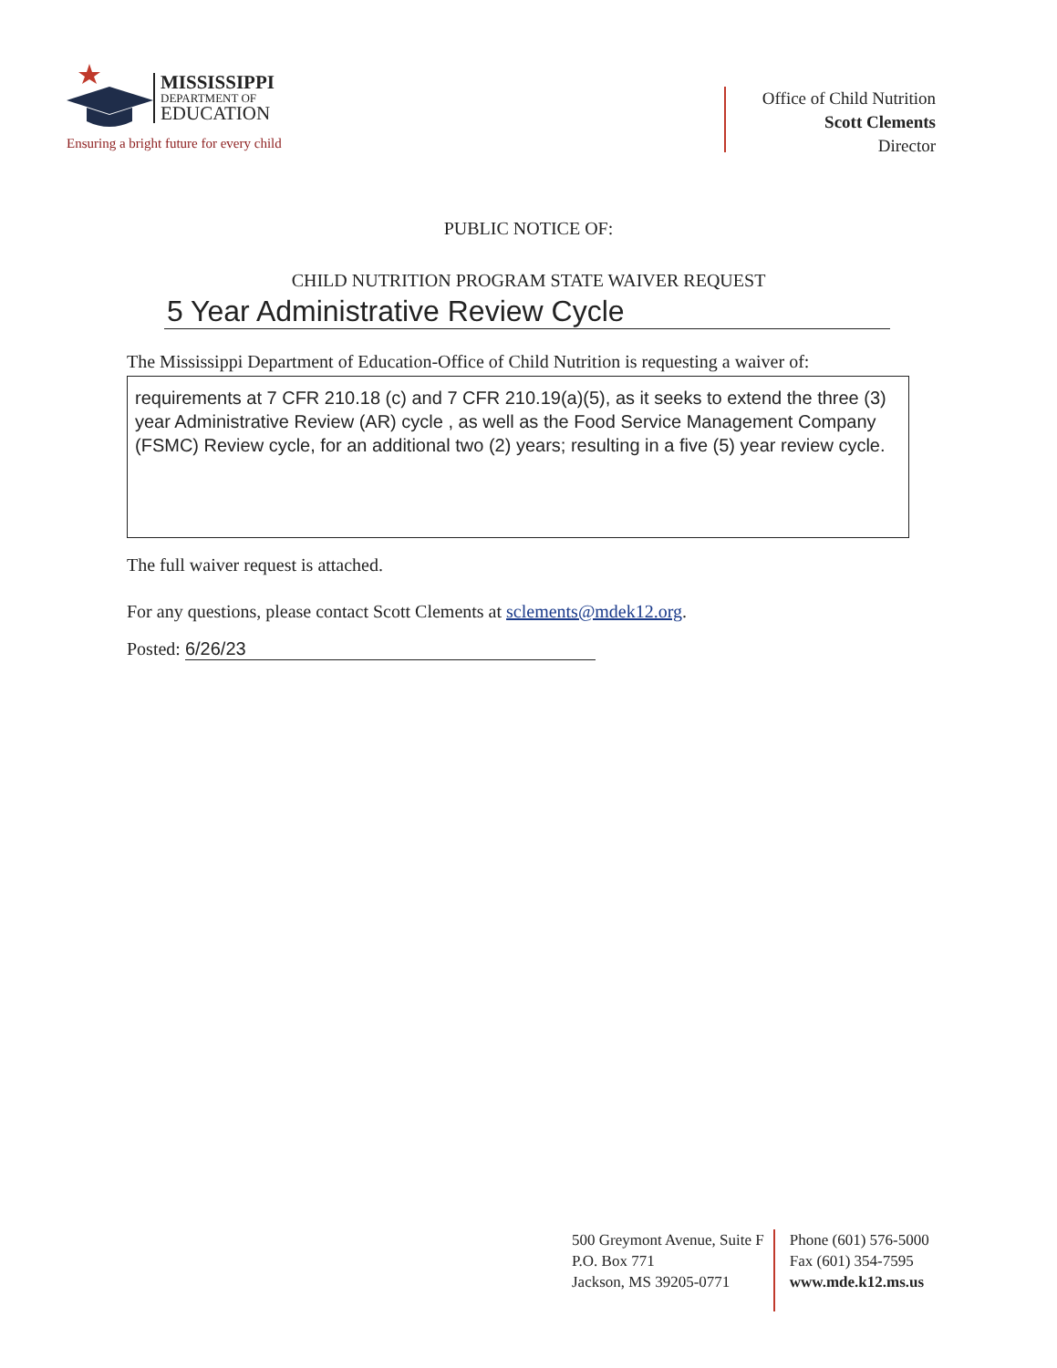MISSISSIPPI
DEPARTMENT OF
EDUCATION
Ensuring a bright future for every child
Office of Child Nutrition
Scott Clements
Director
PUBLIC NOTICE OF:
CHILD NUTRITION PROGRAM STATE WAIVER REQUEST
5 Year Administrative Review Cycle
The Mississippi Department of Education-Office of Child Nutrition is requesting a waiver of:
requirements at 7 CFR 210.18 (c) and 7 CFR 210.19(a)(5), as it seeks to extend the three (3) year Administrative Review (AR) cycle , as well as the Food Service Management Company (FSMC) Review cycle, for an additional two (2) years; resulting in a five (5) year review cycle.
The full waiver request is attached.
For any questions, please contact Scott Clements at sclements@mdek12.org.
Posted: 6/26/23
500 Greymont Avenue, Suite F
P.O. Box 771
Jackson, MS 39205-0771
Phone (601) 576-5000
Fax (601) 354-7595
www.mde.k12.ms.us